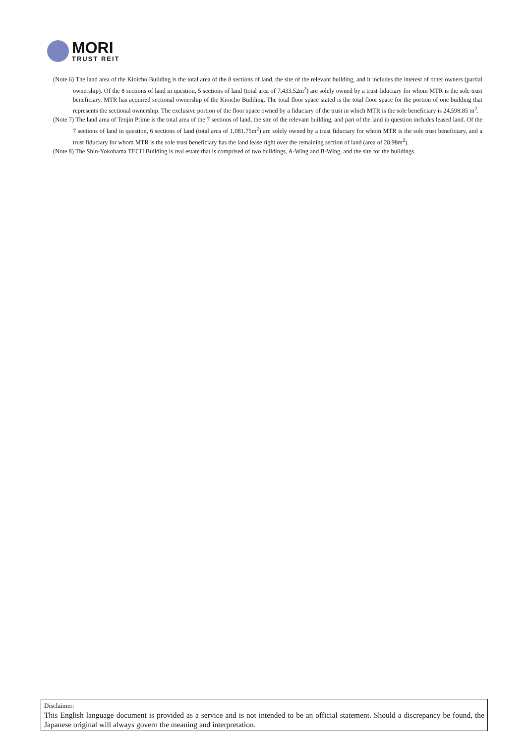MORI
TRUST REIT
(Note 6) The land area of the Kioicho Building is the total area of the 8 sections of land, the site of the relevant building, and it includes the interest of other owners (partial ownership). Of the 8 sections of land in question, 5 sections of land (total area of 7,433.52m<sup>2</sup>) are solely owned by a trust fiduciary for whom MTR is the sole trust beneficiary. MTR has acquired sectional ownership of the Kioicho Building. The total floor space stated is the total floor space for the portion of one building that represents the sectional ownership. The exclusive portion of the floor space owned by a fiduciary of the trust in which MTR is the sole beneficiary is 24,598.85 m<sup>2</sup>.
(Note 7) The land area of Tenjin Prime is the total area of the 7 sections of land, the site of the relevant building, and part of the land in question includes leased land. Of the 7 sections of land in question, 6 sections of land (total area of 1,081.75m<sup>2</sup>) are solely owned by a trust fiduciary for whom MTR is the sole trust beneficiary, and a trust fiduciary for whom MTR is the sole trust beneficiary has the land lease right over the remaining section of land (area of 28.98m<sup>2</sup>).
(Note 8) The Shin-Yokohama TECH Building is real estate that is comprised of two buildings, A-Wing and B-Wing, and the site for the buildings.
Disclaimer:
This English language document is provided as a service and is not intended to be an official statement. Should a discrepancy be found, the Japanese original will always govern the meaning and interpretation.